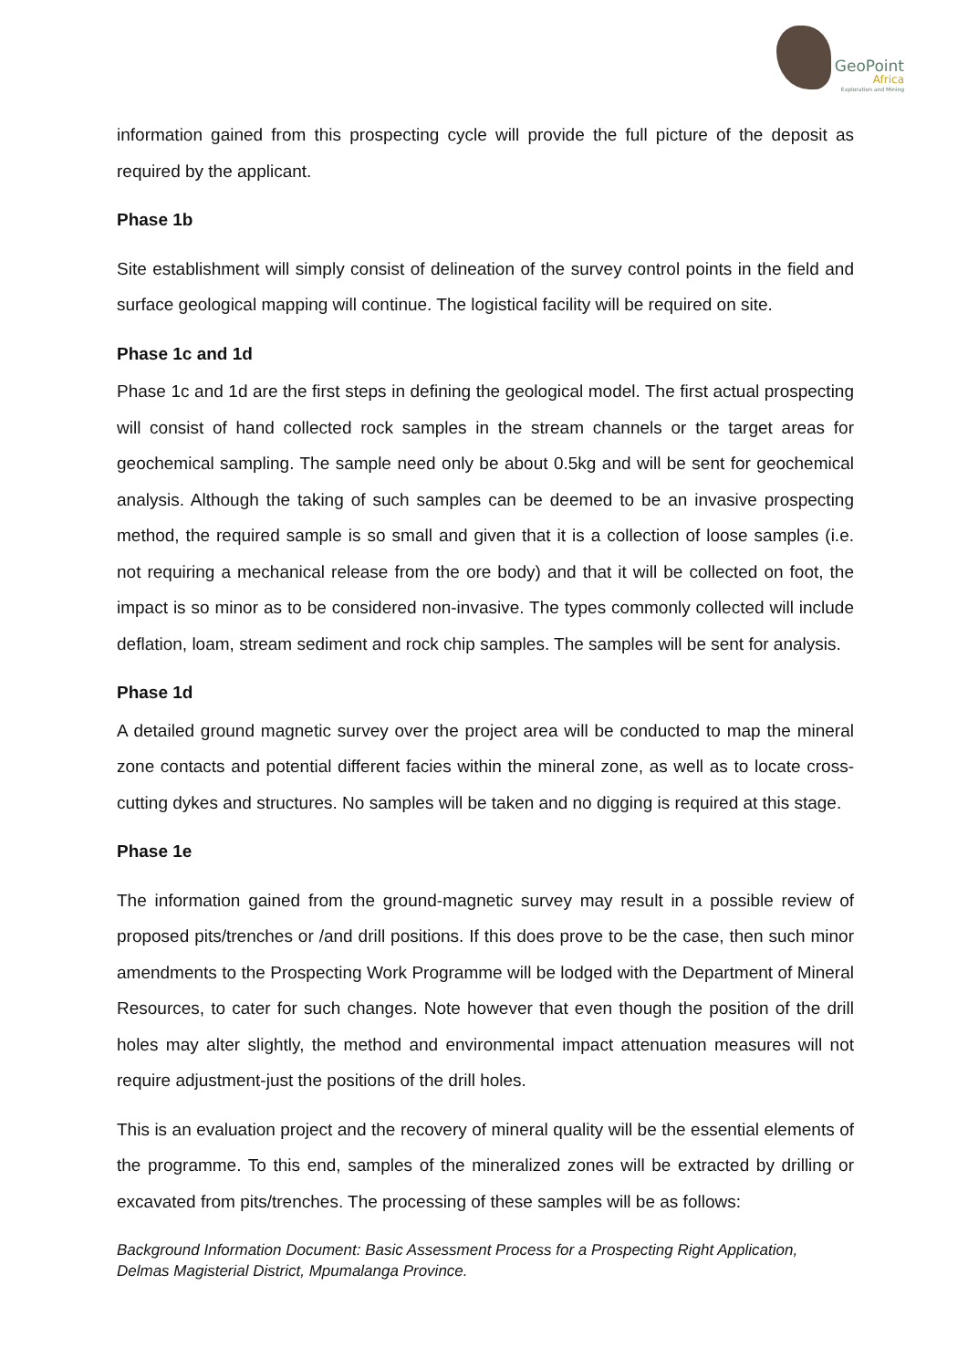GeoPoint
Africa
Exploration and Mining
information gained from this prospecting cycle will provide the full picture of the deposit as required by the applicant.
Phase 1b
Site establishment will simply consist of delineation of the survey control points in the field and surface geological mapping will continue. The logistical facility will be required on site.
Phase 1c and 1d
Phase 1c and 1d are the first steps in defining the geological model. The first actual prospecting will consist of hand collected rock samples in the stream channels or the target areas for geochemical sampling. The sample need only be about 0.5kg and will be sent for geochemical analysis. Although the taking of such samples can be deemed to be an invasive prospecting method, the required sample is so small and given that it is a collection of loose samples (i.e. not requiring a mechanical release from the ore body) and that it will be collected on foot, the impact is so minor as to be considered non-invasive. The types commonly collected will include deflation, loam, stream sediment and rock chip samples. The samples will be sent for analysis.
Phase 1d
A detailed ground magnetic survey over the project area will be conducted to map the mineral zone contacts and potential different facies within the mineral zone, as well as to locate cross-cutting dykes and structures. No samples will be taken and no digging is required at this stage.
Phase 1e
The information gained from the ground-magnetic survey may result in a possible review of proposed pits/trenches or /and drill positions. If this does prove to be the case, then such minor amendments to the Prospecting Work Programme will be lodged with the Department of Mineral Resources, to cater for such changes. Note however that even though the position of the drill holes may alter slightly, the method and environmental impact attenuation measures will not require adjustment-just the positions of the drill holes.
This is an evaluation project and the recovery of mineral quality will be the essential elements of the programme. To this end, samples of the mineralized zones will be extracted by drilling or excavated from pits/trenches. The processing of these samples will be as follows:
Background Information Document: Basic Assessment Process for a Prospecting Right Application, Delmas Magisterial District, Mpumalanga Province.